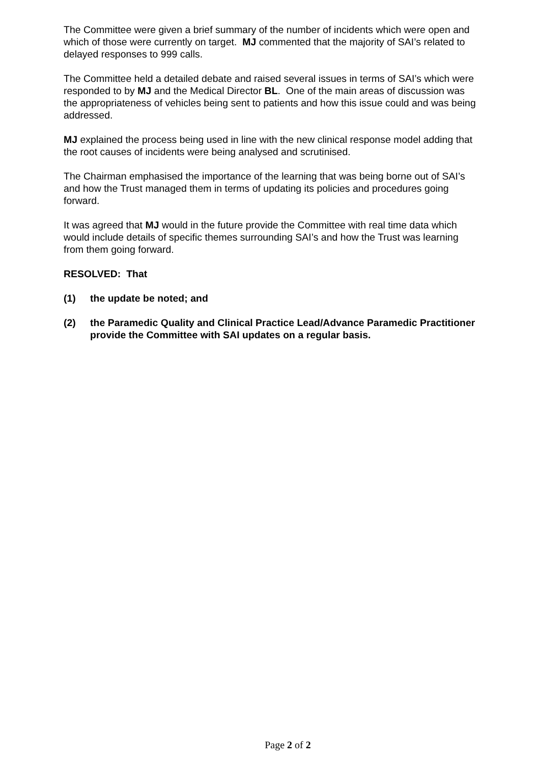The Committee were given a brief summary of the number of incidents which were open and which of those were currently on target. MJ commented that the majority of SAI’s related to delayed responses to 999 calls.
The Committee held a detailed debate and raised several issues in terms of SAI’s which were responded to by MJ and the Medical Director BL. One of the main areas of discussion was the appropriateness of vehicles being sent to patients and how this issue could and was being addressed.
MJ explained the process being used in line with the new clinical response model adding that the root causes of incidents were being analysed and scrutinised.
The Chairman emphasised the importance of the learning that was being borne out of SAI’s and how the Trust managed them in terms of updating its policies and procedures going forward.
It was agreed that MJ would in the future provide the Committee with real time data which would include details of specific themes surrounding SAI’s and how the Trust was learning from them going forward.
RESOLVED: That
(1) the update be noted; and
(2) the Paramedic Quality and Clinical Practice Lead/Advance Paramedic Practitioner provide the Committee with SAI updates on a regular basis.
Page 2 of 2